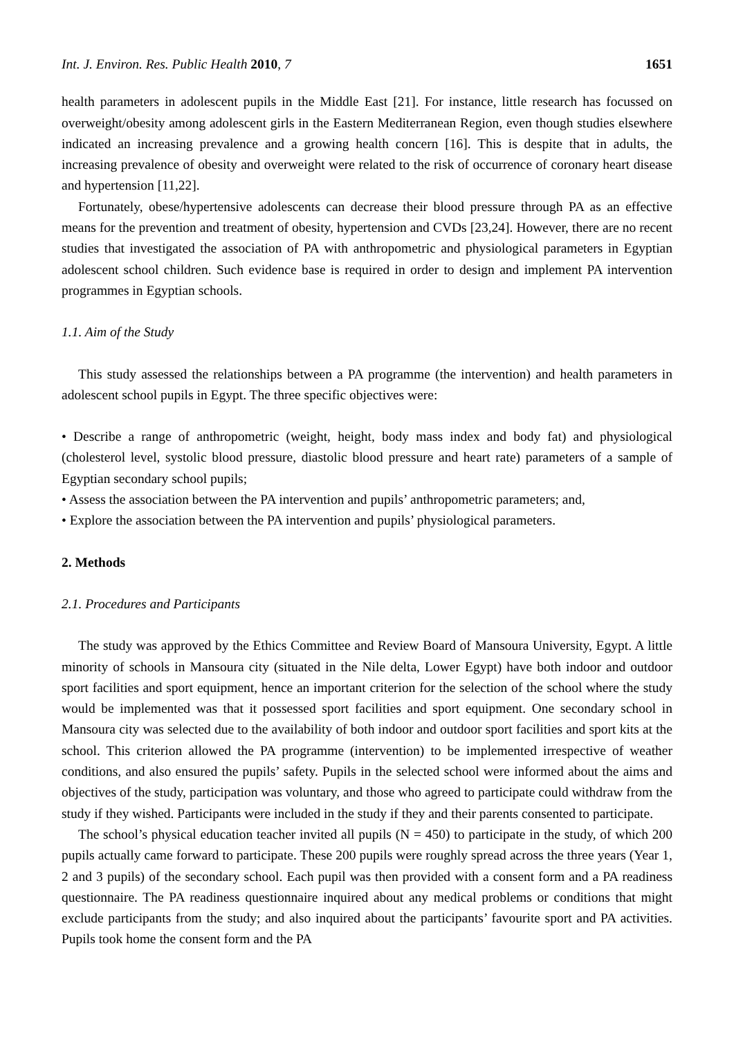Int. J. Environ. Res. Public Health 2010, 7 1651
health parameters in adolescent pupils in the Middle East [21]. For instance, little research has focussed on overweight/obesity among adolescent girls in the Eastern Mediterranean Region, even though studies elsewhere indicated an increasing prevalence and a growing health concern [16]. This is despite that in adults, the increasing prevalence of obesity and overweight were related to the risk of occurrence of coronary heart disease and hypertension [11,22].
Fortunately, obese/hypertensive adolescents can decrease their blood pressure through PA as an effective means for the prevention and treatment of obesity, hypertension and CVDs [23,24]. However, there are no recent studies that investigated the association of PA with anthropometric and physiological parameters in Egyptian adolescent school children. Such evidence base is required in order to design and implement PA intervention programmes in Egyptian schools.
1.1. Aim of the Study
This study assessed the relationships between a PA programme (the intervention) and health parameters in adolescent school pupils in Egypt. The three specific objectives were:
• Describe a range of anthropometric (weight, height, body mass index and body fat) and physiological (cholesterol level, systolic blood pressure, diastolic blood pressure and heart rate) parameters of a sample of Egyptian secondary school pupils;
• Assess the association between the PA intervention and pupils’ anthropometric parameters; and,
• Explore the association between the PA intervention and pupils’ physiological parameters.
2. Methods
2.1. Procedures and Participants
The study was approved by the Ethics Committee and Review Board of Mansoura University, Egypt. A little minority of schools in Mansoura city (situated in the Nile delta, Lower Egypt) have both indoor and outdoor sport facilities and sport equipment, hence an important criterion for the selection of the school where the study would be implemented was that it possessed sport facilities and sport equipment. One secondary school in Mansoura city was selected due to the availability of both indoor and outdoor sport facilities and sport kits at the school. This criterion allowed the PA programme (intervention) to be implemented irrespective of weather conditions, and also ensured the pupils’ safety. Pupils in the selected school were informed about the aims and objectives of the study, participation was voluntary, and those who agreed to participate could withdraw from the study if they wished. Participants were included in the study if they and their parents consented to participate.
The school’s physical education teacher invited all pupils (N = 450) to participate in the study, of which 200 pupils actually came forward to participate. These 200 pupils were roughly spread across the three years (Year 1, 2 and 3 pupils) of the secondary school. Each pupil was then provided with a consent form and a PA readiness questionnaire. The PA readiness questionnaire inquired about any medical problems or conditions that might exclude participants from the study; and also inquired about the participants’ favourite sport and PA activities. Pupils took home the consent form and the PA